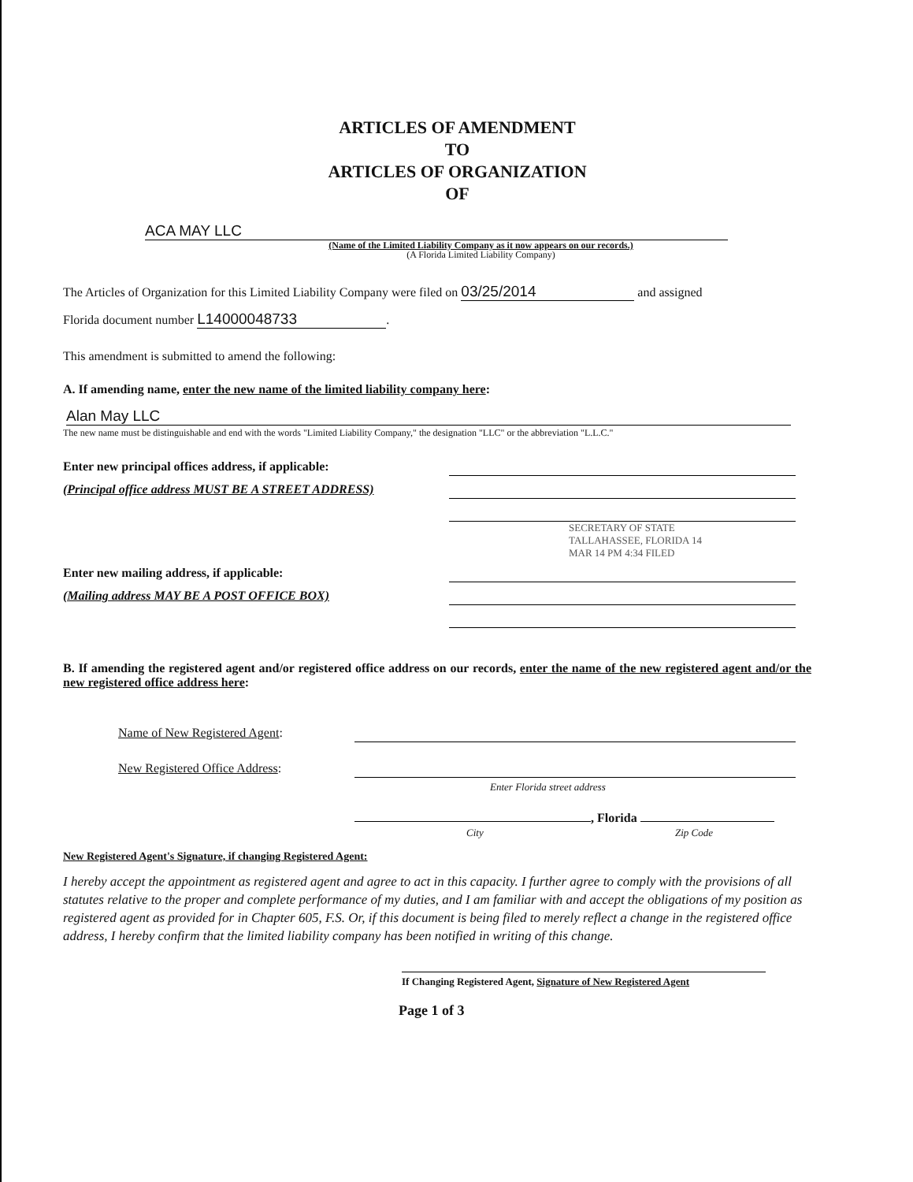ARTICLES OF AMENDMENT
TO
ARTICLES OF ORGANIZATION
OF
ACA MAY LLC
(Name of the Limited Liability Company as it now appears on our records.)
(A Florida Limited Liability Company)
The Articles of Organization for this Limited Liability Company were filed on 03/25/2014 and assigned
Florida document number L14000048733.
This amendment is submitted to amend the following:
A. If amending name, enter the new name of the limited liability company here:
Alan May LLC
The new name must be distinguishable and end with the words "Limited Liability Company," the designation "LLC" or the abbreviation "L.L.C."
Enter new principal offices address, if applicable:
(Principal office address MUST BE A STREET ADDRESS)
SECRETARY OF STATE TALLAHASSEE, FLORIDA 14 MAR 14 PM 4:34 FILED
Enter new mailing address, if applicable:
(Mailing address MAY BE A POST OFFICE BOX)
B. If amending the registered agent and/or registered office address on our records, enter the name of the new registered agent and/or the new registered office address here:
Name of New Registered Agent:
New Registered Office Address:
Enter Florida street address
, Florida
City Zip Code
New Registered Agent's Signature, if changing Registered Agent:
I hereby accept the appointment as registered agent and agree to act in this capacity. I further agree to comply with the provisions of all statutes relative to the proper and complete performance of my duties, and I am familiar with and accept the obligations of my position as registered agent as provided for in Chapter 605, F.S. Or, if this document is being filed to merely reflect a change in the registered office address, I hereby confirm that the limited liability company has been notified in writing of this change.
If Changing Registered Agent, Signature of New Registered Agent
Page 1 of 3